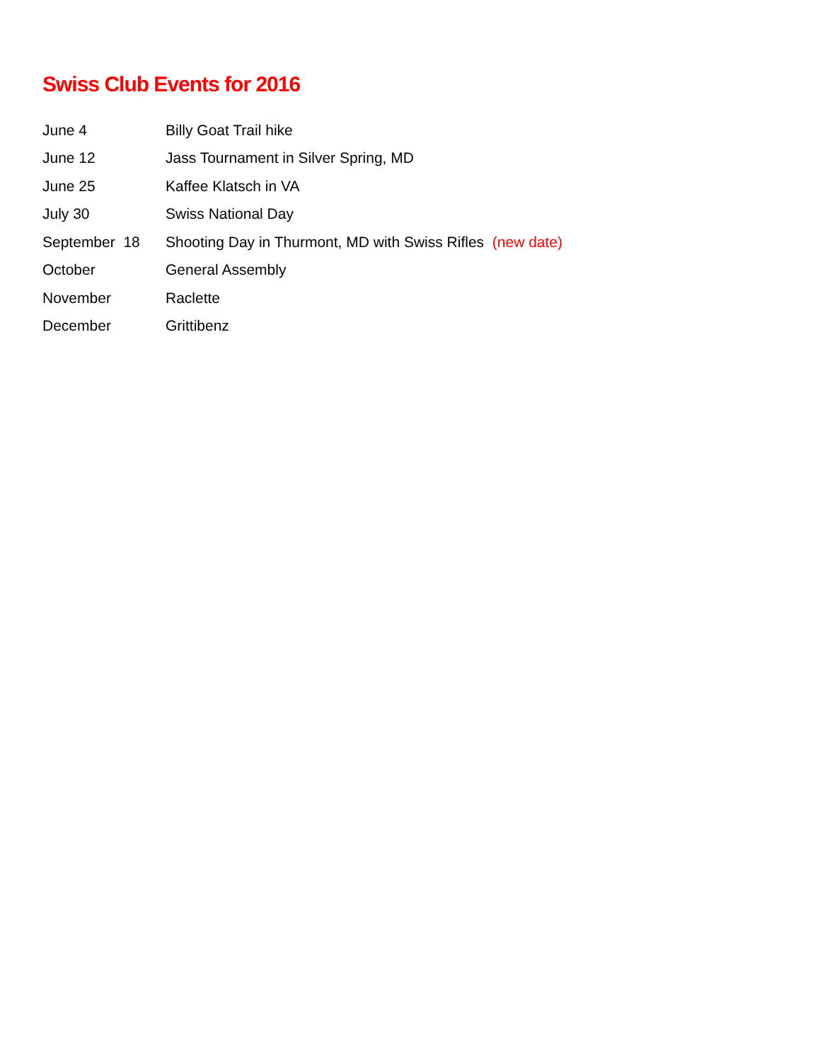Swiss Club Events for 2016
| June 4 | Billy Goat Trail hike |
| June 12 | Jass Tournament in Silver Spring, MD |
| June 25 | Kaffee Klatsch in VA |
| July 30 | Swiss National Day |
| September 18 | Shooting Day in Thurmont, MD with Swiss Rifles (new date) |
| October | General Assembly |
| November | Raclette |
| December | Grittibenz |